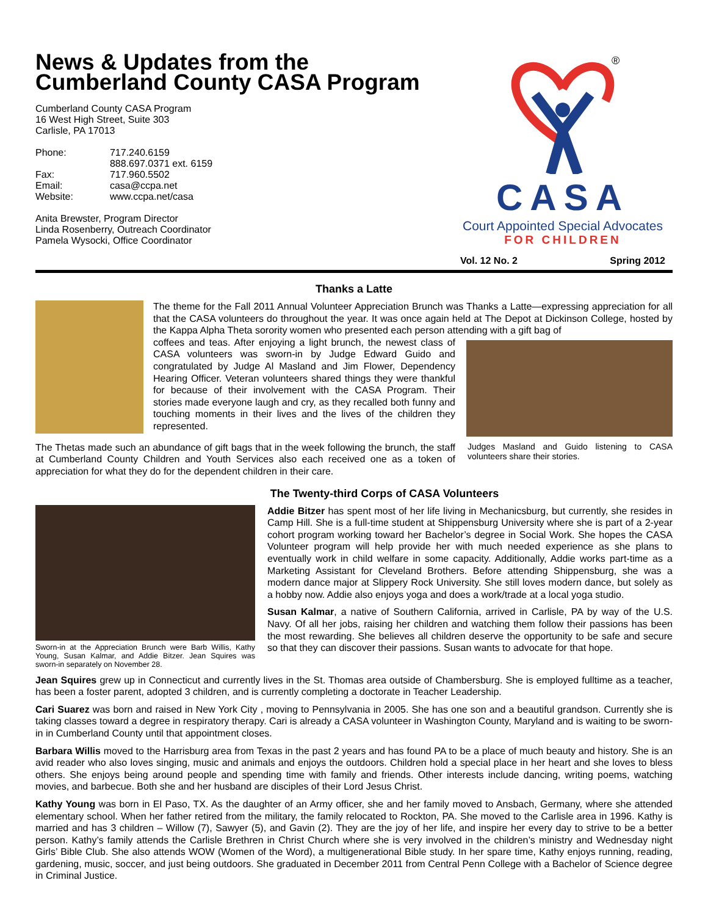News & Updates from the
Cumberland County CASA Program
Cumberland County CASA Program
16 West High Street, Suite 303
Carlisle, PA 17013
| Phone: | 717.240.6159 888.697.0371 ext. 6159 |
| Fax: | 717.960.5502 |
| Email: | casa@ccpa.net |
| Website: | www.ccpa.net/casa |
Anita Brewster, Program Director
Linda Rosenberry, Outreach Coordinator
Pamela Wysocki, Office Coordinator
®
CASA
Court Appointed Special Advocates
FOR CHILDREN
Vol. 12 No. 2 Spring 2012
Thanks a Latte
The theme for the Fall 2011 Annual Volunteer Appreciation Brunch was Thanks a Latte—expressing appreciation for all that the CASA volunteers do throughout the year. It was once again held at The Depot at Dickinson College, hosted by the Kappa Alpha Theta sorority women who presented each person attending with a gift bag of
coffees and teas. After enjoying a light brunch, the newest class of CASA volunteers was sworn-in by Judge Edward Guido and congratulated by Judge Al Masland and Jim Flower, Dependency Hearing Officer. Veteran volunteers shared things they were thankful for because of their involvement with the CASA Program. Their stories made everyone laugh and cry, as they recalled both funny and touching moments in their lives and the lives of the children they represented.
The Thetas made such an abundance of gift bags that in the week following the brunch, the staff at Cumberland County Children and Youth Services also each received one as a token of appreciation for what they do for the dependent children in their care.
Judges Masland and Guido listening to CASA volunteers share their stories.
The Twenty-third Corps of CASA Volunteers
Sworn-in at the Appreciation Brunch were Barb Willis, Kathy Young, Susan Kalmar, and Addie Bitzer. Jean Squires was sworn-in separately on November 28.
Addie Bitzer has spent most of her life living in Mechanicsburg, but currently, she resides in Camp Hill. She is a full-time student at Shippensburg University where she is part of a 2-year cohort program working toward her Bachelor’s degree in Social Work. She hopes the CASA Volunteer program will help provide her with much needed experience as she plans to eventually work in child welfare in some capacity. Additionally, Addie works part-time as a Marketing Assistant for Cleveland Brothers. Before attending Shippensburg, she was a modern dance major at Slippery Rock University. She still loves modern dance, but solely as a hobby now. Addie also enjoys yoga and does a work/trade at a local yoga studio.
Susan Kalmar, a native of Southern California, arrived in Carlisle, PA by way of the U.S. Navy. Of all her jobs, raising her children and watching them follow their passions has been the most rewarding. She believes all children deserve the opportunity to be safe and secure so that they can discover their passions. Susan wants to advocate for that hope.
Jean Squires grew up in Connecticut and currently lives in the St. Thomas area outside of Chambersburg. She is employed fulltime as a teacher, has been a foster parent, adopted 3 children, and is currently completing a doctorate in Teacher Leadership.
Cari Suarez was born and raised in New York City , moving to Pennsylvania in 2005. She has one son and a beautiful grandson. Currently she is taking classes toward a degree in respiratory therapy. Cari is already a CASA volunteer in Washington County, Maryland and is waiting to be sworn-in in Cumberland County until that appointment closes.
Barbara Willis moved to the Harrisburg area from Texas in the past 2 years and has found PA to be a place of much beauty and history. She is an avid reader who also loves singing, music and animals and enjoys the outdoors. Children hold a special place in her heart and she loves to bless others. She enjoys being around people and spending time with family and friends. Other interests include dancing, writing poems, watching movies, and barbecue. Both she and her husband are disciples of their Lord Jesus Christ.
Kathy Young was born in El Paso, TX. As the daughter of an Army officer, she and her family moved to Ansbach, Germany, where she attended elementary school. When her father retired from the military, the family relocated to Rockton, PA. She moved to the Carlisle area in 1996. Kathy is married and has 3 children – Willow (7), Sawyer (5), and Gavin (2). They are the joy of her life, and inspire her every day to strive to be a better person. Kathy’s family attends the Carlisle Brethren in Christ Church where she is very involved in the children’s ministry and Wednesday night Girls’ Bible Club. She also attends WOW (Women of the Word), a multigenerational Bible study. In her spare time, Kathy enjoys running, reading, gardening, music, soccer, and just being outdoors. She graduated in December 2011 from Central Penn College with a Bachelor of Science degree in Criminal Justice.